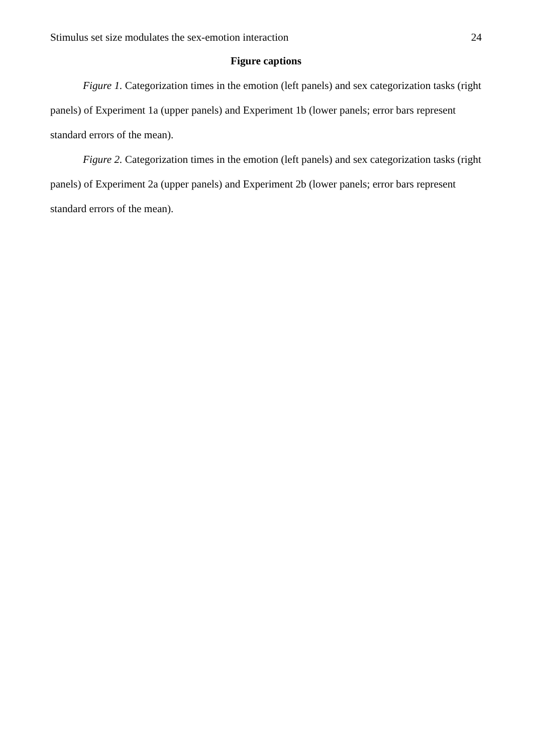Stimulus set size modulates the sex-emotion interaction 24
Figure captions
Figure 1. Categorization times in the emotion (left panels) and sex categorization tasks (right panels) of Experiment 1a (upper panels) and Experiment 1b (lower panels; error bars represent standard errors of the mean).
Figure 2. Categorization times in the emotion (left panels) and sex categorization tasks (right panels) of Experiment 2a (upper panels) and Experiment 2b (lower panels; error bars represent standard errors of the mean).